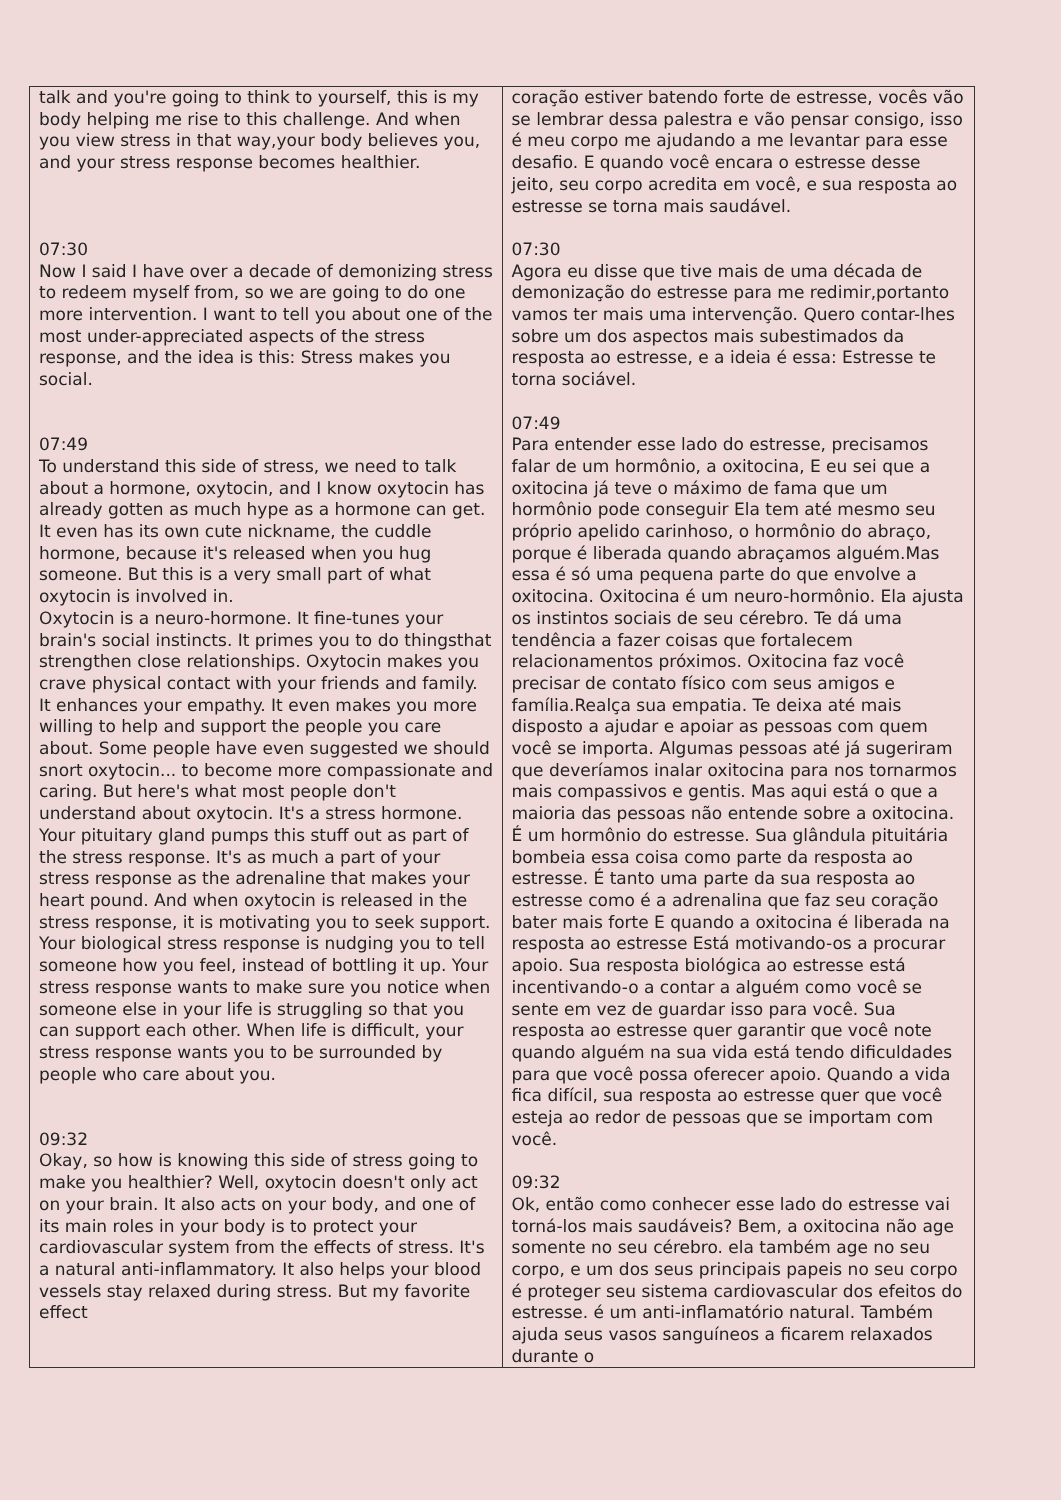| talk and you're going to think to yourself, this is my body helping me rise to this challenge. And when you view stress in that way,your body believes you, and your stress response becomes healthier. 07:30 Now I said I have over a decade of demonizing stress to redeem myself from, so we are going to do one more intervention. I want to tell you about one of the most under-appreciated aspects of the stress response, and the idea is this: Stress makes you social. 07:49 To understand this side of stress, we need to talk about a hormone, oxytocin, and I know oxytocin has already gotten as much hype as a hormone can get. It even has its own cute nickname, the cuddle hormone, because it's released when you hug someone. But this is a very small part of what oxytocin is involved in. Oxytocin is a neuro-hormone. It fine-tunes your brain's social instincts. It primes you to do thingsthat strengthen close relationships. Oxytocin makes you crave physical contact with your friends and family. It enhances your empathy. It even makes you more willing to help and support the people you care about. Some people have even suggested we should snort oxytocin... to become more compassionate and caring. But here's what most people don't understand about oxytocin. It's a stress hormone. Your pituitary gland pumps this stuff out as part of the stress response. It's as much a part of your stress response as the adrenaline that makes your heart pound. And when oxytocin is released in the stress response, it is motivating you to seek support. Your biological stress response is nudging you to tell someone how you feel, instead of bottling it up. Your stress response wants to make sure you notice when someone else in your life is struggling so that you can support each other. When life is difficult, your stress response wants you to be surrounded by people who care about you. 09:32 Okay, so how is knowing this side of stress going to make you healthier? Well, oxytocin doesn't only act on your brain. It also acts on your body, and one of its main roles in your body is to protect your cardiovascular system from the effects of stress. It's a natural anti-inflammatory. It also helps your blood vessels stay relaxed during stress. But my favorite effect | coração estiver batendo forte de estresse, vocês vão se lembrar dessa palestra e vão pensar consigo, isso é meu corpo me ajudando a me levantar para esse desafio. E quando você encara o estresse desse jeito, seu corpo acredita em você, e sua resposta ao estresse se torna mais saudável. 07:30 Agora eu disse que tive mais de uma década de demonização do estresse para me redimir,portanto vamos ter mais uma intervenção. Quero contar-lhes sobre um dos aspectos mais subestimados da resposta ao estresse, e a ideia é essa: Estresse te torna sociável. 07:49 Para entender esse lado do estresse, precisamos falar de um hormônio, a oxitocina, E eu sei que a oxitocina já teve o máximo de fama que um hormônio pode conseguir Ela tem até mesmo seu próprio apelido carinhoso, o hormônio do abraço, porque é liberada quando abraçamos alguém.Mas essa é só uma pequena parte do que envolve a oxitocina. Oxitocina é um neuro-hormônio. Ela ajusta os instintos sociais de seu cérebro. Te dá uma tendência a fazer coisas que fortalecem relacionamentos próximos. Oxitocina faz você precisar de contato físico com seus amigos e família.Realça sua empatia. Te deixa até mais disposto a ajudar e apoiar as pessoas com quem você se importa. Algumas pessoas até já sugeriram que deveríamos inalar oxitocina para nos tornarmos mais compassivos e gentis. Mas aqui está o que a maioria das pessoas não entende sobre a oxitocina. É um hormônio do estresse. Sua glândula pituitária bombeia essa coisa como parte da resposta ao estresse. É tanto uma parte da sua resposta ao estresse como é a adrenalina que faz seu coração bater mais forte E quando a oxitocina é liberada na resposta ao estresse Está motivando-os a procurar apoio. Sua resposta biológica ao estresse está incentivando-o a contar a alguém como você se sente em vez de guardar isso para você. Sua resposta ao estresse quer garantir que você note quando alguém na sua vida está tendo dificuldades para que você possa oferecer apoio. Quando a vida fica difícil, sua resposta ao estresse quer que você esteja ao redor de pessoas que se importam com você. 09:32 Ok, então como conhecer esse lado do estresse vai torná-los mais saudáveis? Bem, a oxitocina não age somente no seu cérebro. ela também age no seu corpo, e um dos seus principais papeis no seu corpo é proteger seu sistema cardiovascular dos efeitos do estresse. é um anti-inflamatório natural. Também ajuda seus vasos sanguíneos a ficarem relaxados durante o |